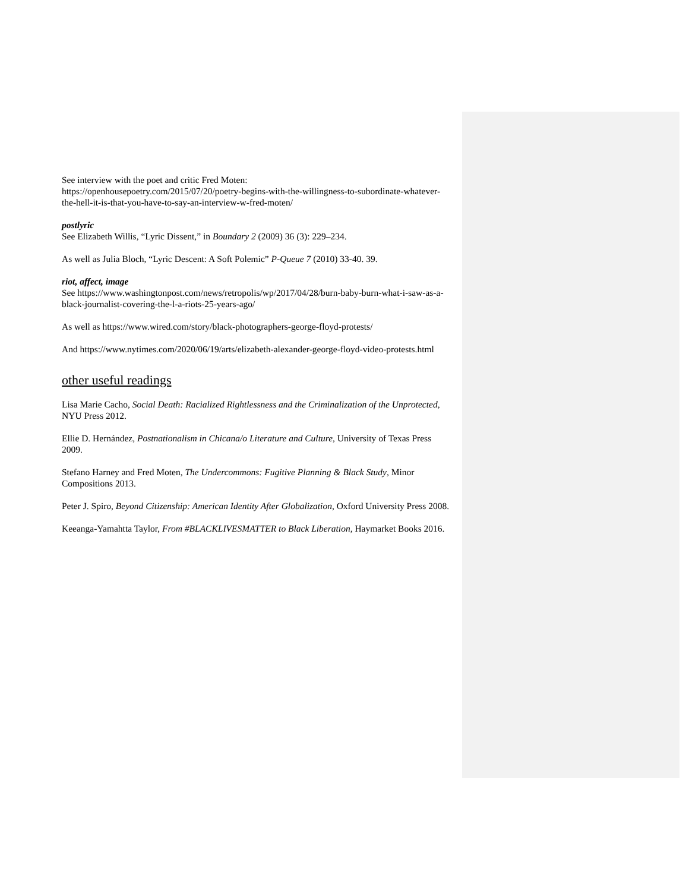See interview with the poet and critic Fred Moten:
https://openhousepoetry.com/2015/07/20/poetry-begins-with-the-willingness-to-subordinate-whatever-the-hell-it-is-that-you-have-to-say-an-interview-w-fred-moten/
postlyric
See Elizabeth Willis, “Lyric Dissent,” in Boundary 2 (2009) 36 (3): 229–234.
As well as Julia Bloch, “Lyric Descent: A Soft Polemic” P-Queue 7 (2010) 33-40. 39.
riot, affect, image
See https://www.washingtonpost.com/news/retropolis/wp/2017/04/28/burn-baby-burn-what-i-saw-as-a-black-journalist-covering-the-l-a-riots-25-years-ago/
As well as https://www.wired.com/story/black-photographers-george-floyd-protests/
And https://www.nytimes.com/2020/06/19/arts/elizabeth-alexander-george-floyd-video-protests.html
other useful readings
Lisa Marie Cacho, Social Death: Racialized Rightlessness and the Criminalization of the Unprotected, NYU Press 2012.
Ellie D. Hernández, Postnationalism in Chicana/o Literature and Culture, University of Texas Press 2009.
Stefano Harney and Fred Moten, The Undercommons: Fugitive Planning & Black Study, Minor Compositions 2013.
Peter J. Spiro, Beyond Citizenship: American Identity After Globalization, Oxford University Press 2008.
Keeanga-Yamahtta Taylor, From #BLACKLIVESMATTER to Black Liberation, Haymarket Books 2016.